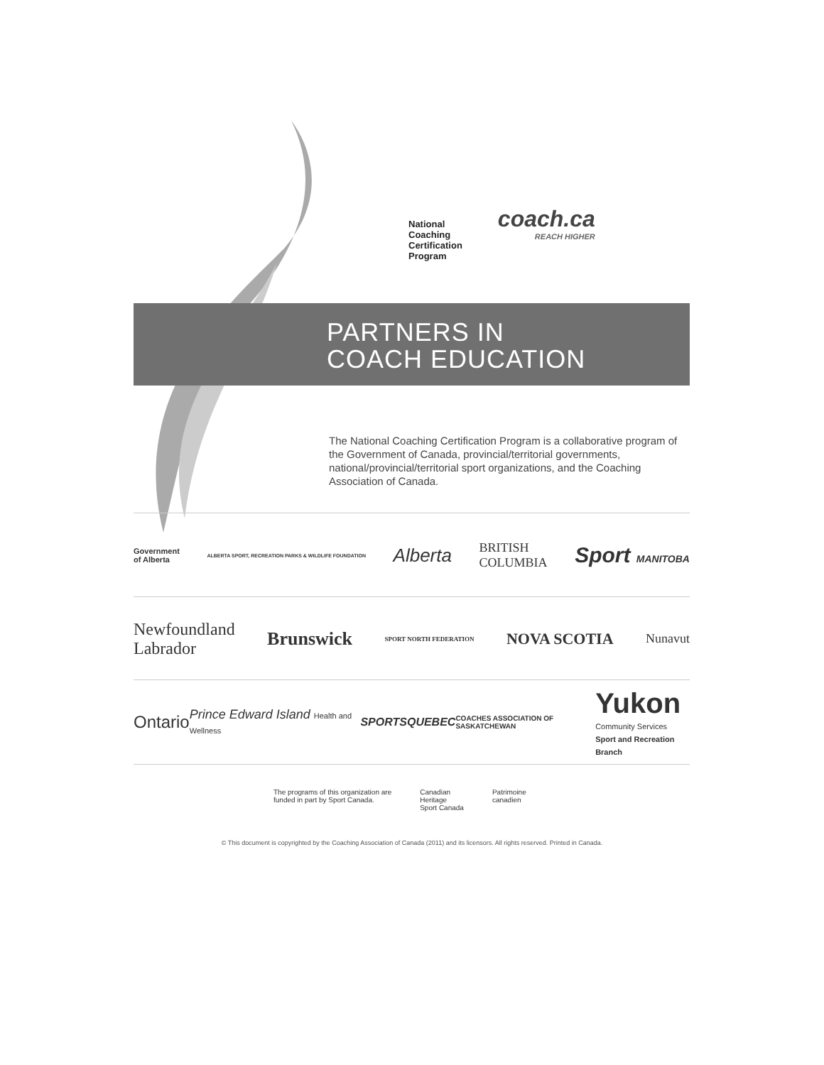National
Coaching
Certification
Program
coach.ca
REACH HIGHER
PARTNERS IN
COACH EDUCATION
The National Coaching Certification Program is a collaborative program of the Government of Canada, provincial/territorial governments, national/provincial/territorial sport organizations, and the Coaching Association of Canada.
Government
of Alberta ALBERTA SPORT, RECREATION PARKS & WILDLIFE FOUNDATION Alberta BRITISH
COLUMBIA Sport MANITOBA
Newfoundland
Labrador Brunswick SPORT NORTH FEDERATION NOVA SCOTIA Nunavut
Ontario Prince Edward Island Health and Wellness SPORTSQUEBEC COACHES ASSOCIATION OF SASKATCHEWAN Yukon
Community Services
Sport and Recreation Branch
The programs of this organization are
funded in part by Sport Canada. Canadian
Heritage
Sport Canada Patrimoine
canadien
© This document is copyrighted by the Coaching Association of Canada (2011) and its licensors. All rights reserved. Printed in Canada.